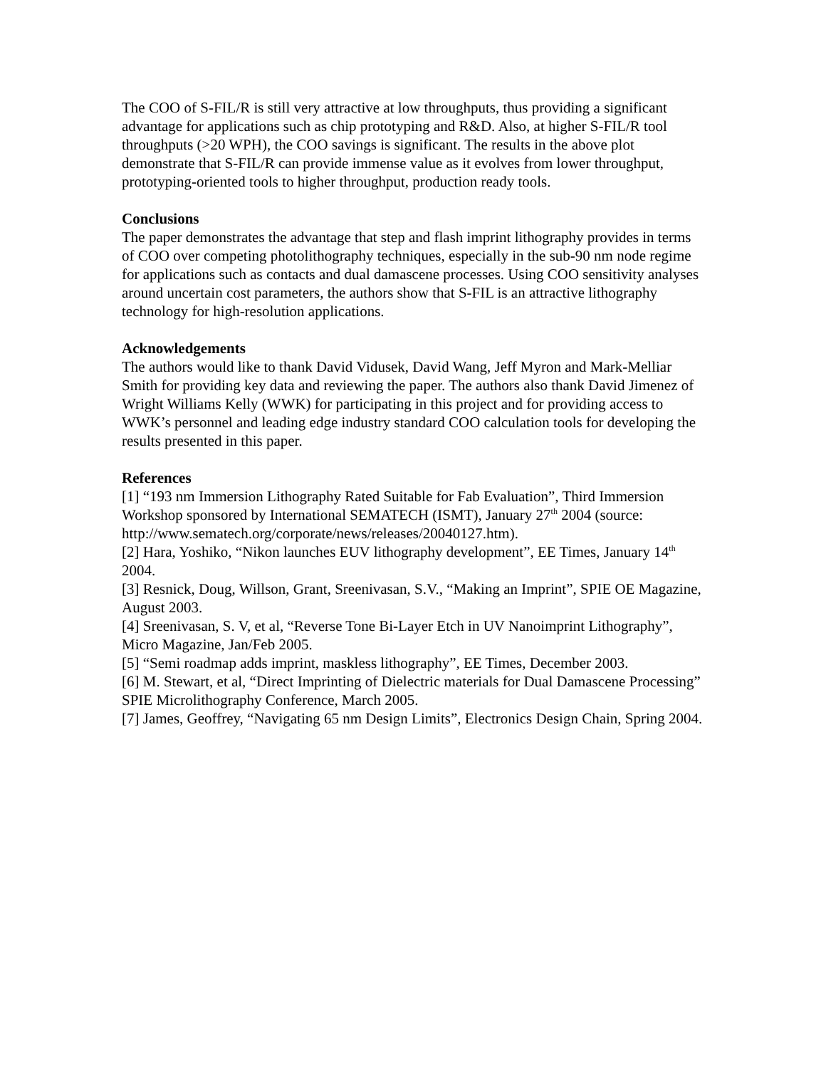The COO of S-FIL/R is still very attractive at low throughputs, thus providing a significant advantage for applications such as chip prototyping and R&D. Also, at higher S-FIL/R tool throughputs (>20 WPH), the COO savings is significant. The results in the above plot demonstrate that S-FIL/R can provide immense value as it evolves from lower throughput, prototyping-oriented tools to higher throughput, production ready tools.
Conclusions
The paper demonstrates the advantage that step and flash imprint lithography provides in terms of COO over competing photolithography techniques, especially in the sub-90 nm node regime for applications such as contacts and dual damascene processes. Using COO sensitivity analyses around uncertain cost parameters, the authors show that S-FIL is an attractive lithography technology for high-resolution applications.
Acknowledgements
The authors would like to thank David Vidusek, David Wang, Jeff Myron and Mark-Melliar Smith for providing key data and reviewing the paper. The authors also thank David Jimenez of Wright Williams Kelly (WWK) for participating in this project and for providing access to WWK’s personnel and leading edge industry standard COO calculation tools for developing the results presented in this paper.
References
[1] “193 nm Immersion Lithography Rated Suitable for Fab Evaluation”, Third Immersion Workshop sponsored by International SEMATECH (ISMT), January 27<sup>th</sup> 2004 (source: http://www.sematech.org/corporate/news/releases/20040127.htm).
[2] Hara, Yoshiko, “Nikon launches EUV lithography development”, EE Times, January 14<sup>th</sup> 2004.
[3] Resnick, Doug, Willson, Grant, Sreenivasan, S.V., “Making an Imprint”, SPIE OE Magazine, August 2003.
[4] Sreenivasan, S. V, et al, “Reverse Tone Bi-Layer Etch in UV Nanoimprint Lithography”, Micro Magazine, Jan/Feb 2005.
[5] “Semi roadmap adds imprint, maskless lithography”, EE Times, December 2003.
[6] M. Stewart, et al, “Direct Imprinting of Dielectric materials for Dual Damascene Processing” SPIE Microlithography Conference, March 2005.
[7] James, Geoffrey, “Navigating 65 nm Design Limits”, Electronics Design Chain, Spring 2004.